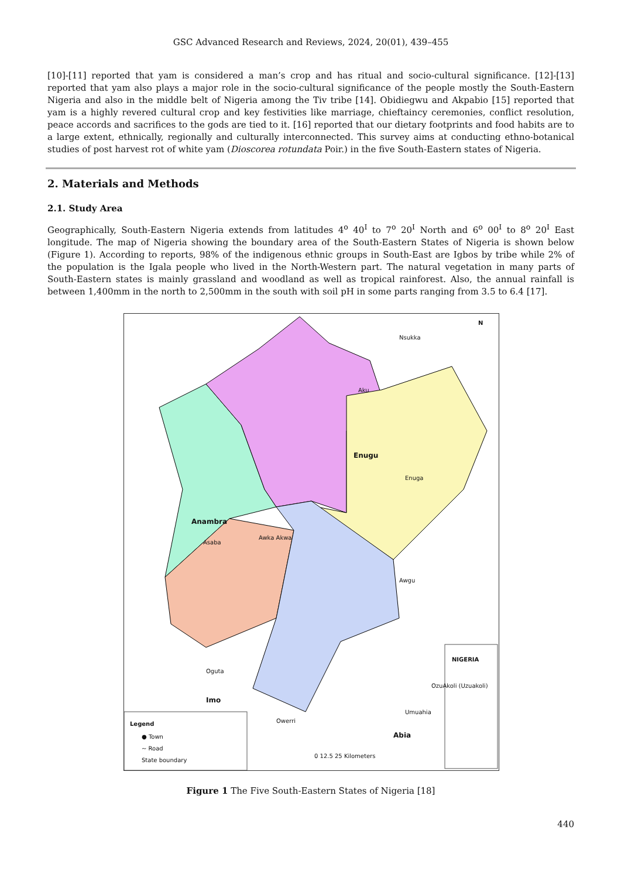GSC Advanced Research and Reviews, 2024, 20(01), 439–455
[10]-[11] reported that yam is considered a man’s crop and has ritual and socio-cultural significance. [12]-[13] reported that yam also plays a major role in the socio-cultural significance of the people mostly the South-Eastern Nigeria and also in the middle belt of Nigeria among the Tiv tribe [14]. Obidiegwu and Akpabio [15] reported that yam is a highly revered cultural crop and key festivities like marriage, chieftaincy ceremonies, conflict resolution, peace accords and sacrifices to the gods are tied to it. [16] reported that our dietary footprints and food habits are to a large extent, ethnically, regionally and culturally interconnected. This survey aims at conducting ethno-botanical studies of post harvest rot of white yam (Dioscorea rotundata Poir.) in the five South-Eastern states of Nigeria.
2. Materials and Methods
2.1. Study Area
Geographically, South-Eastern Nigeria extends from latitudes 4<sup>o</sup> 40<sup>I</sup> to 7<sup>o</sup> 20<sup>I</sup> North and 6<sup>o</sup> 00<sup>I</sup> to 8<sup>o</sup> 20<sup>I</sup> East longitude. The map of Nigeria showing the boundary area of the South-Eastern States of Nigeria is shown below (Figure 1). According to reports, 98% of the indigenous ethnic groups in South-East are Igbos by tribe while 2% of the population is the Igala people who lived in the North-Western part. The natural vegetation in many parts of South-Eastern states is mainly grassland and woodland as well as tropical rainforest. Also, the annual rainfall is between 1,400mm in the north to 2,500mm in the south with soil pH in some parts ranging from 3.5 to 6.4 [17].
Nsukka
Aku
Enugu
Enuga
Anambra
Asaba
Awka Akwa
Awgu
Oguta
Imo
Owerri
OzuAkoli (Uzuakoli)
Umuahia
Abia
NIGERIA
Legend
● Town
~ Road
State boundary
0 12.5 25 Kilometers
N
Figure 1 The Five South-Eastern States of Nigeria [18]
440